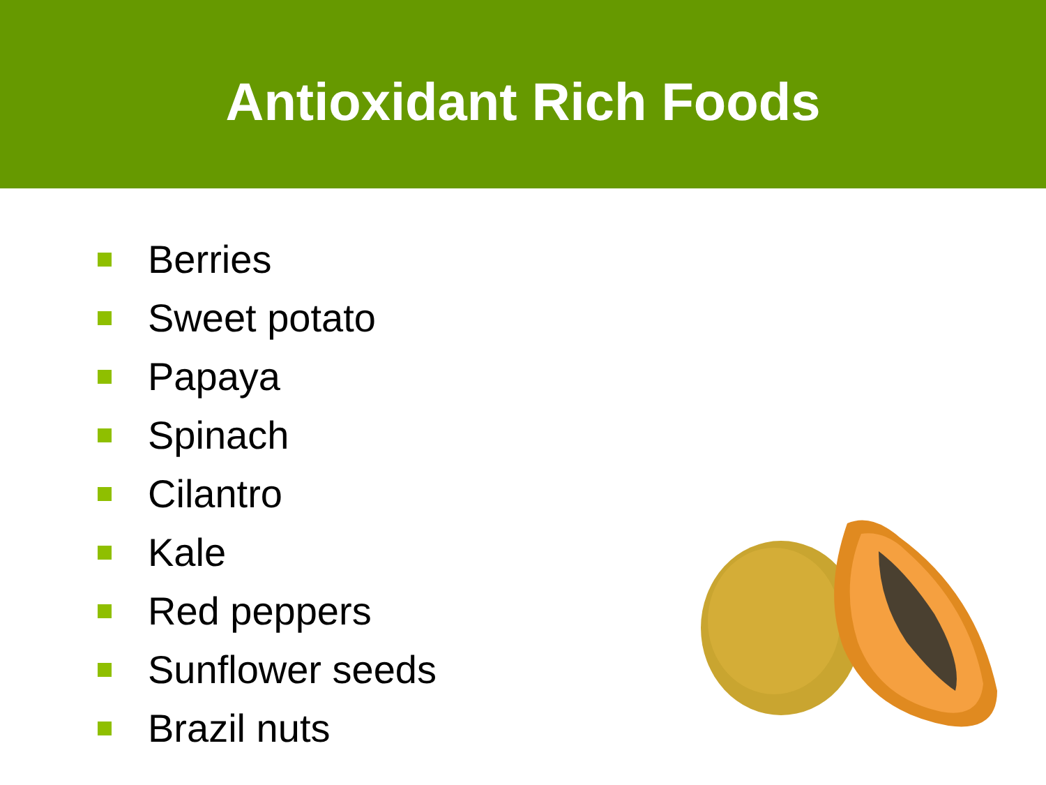Antioxidant Rich Foods
Berries
Sweet potato
Papaya
Spinach
Cilantro
Kale
Red peppers
Sunflower seeds
Brazil nuts